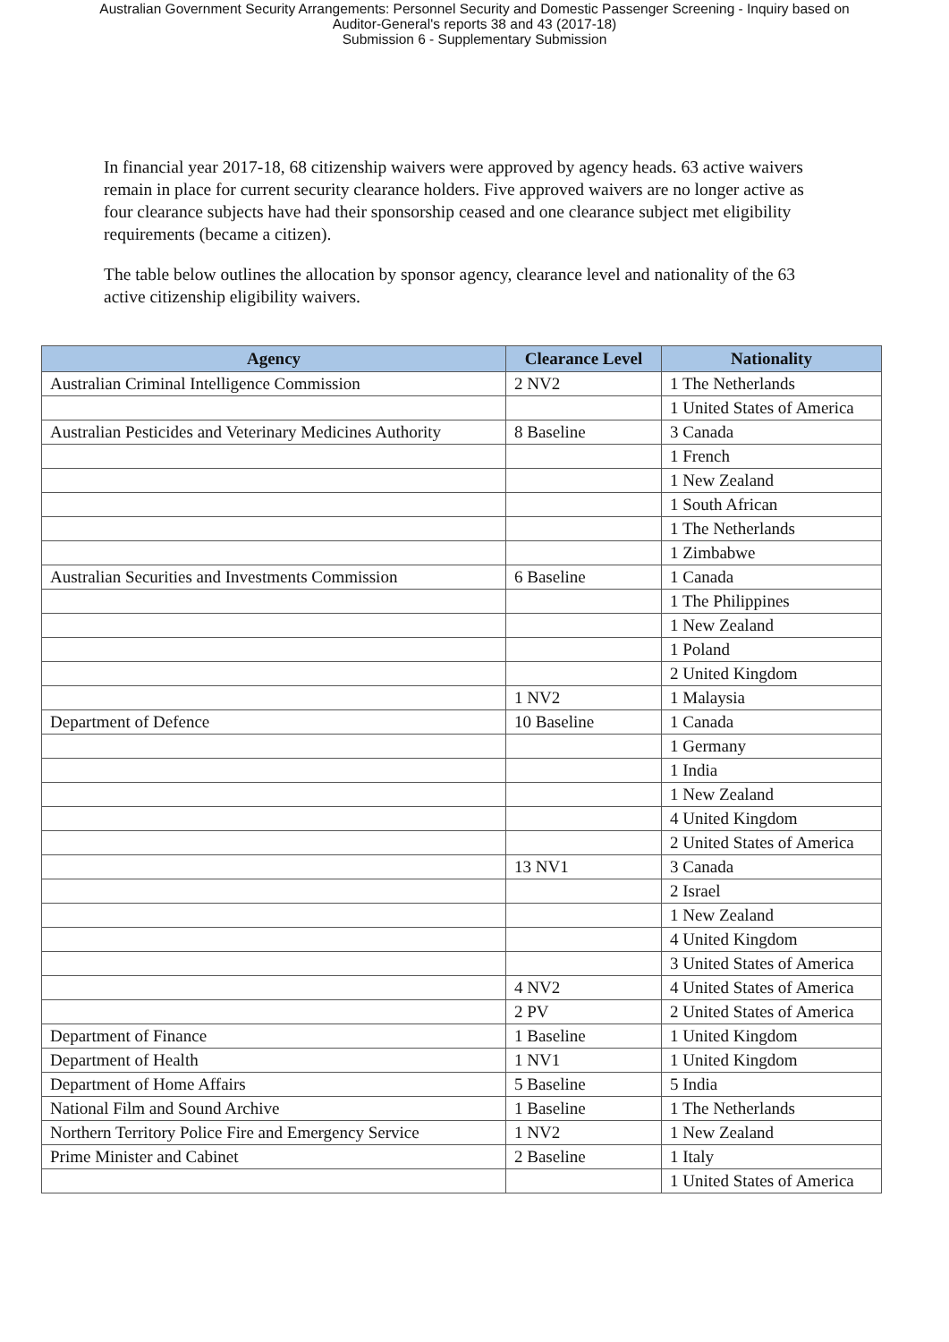Australian Government Security Arrangements: Personnel Security and Domestic Passenger Screening - Inquiry based on
Auditor-General's reports 38 and 43 (2017-18)
Submission 6 - Supplementary Submission
In financial year 2017-18, 68 citizenship waivers were approved by agency heads. 63 active waivers remain in place for current security clearance holders. Five approved waivers are no longer active as four clearance subjects have had their sponsorship ceased and one clearance subject met eligibility requirements (became a citizen).
The table below outlines the allocation by sponsor agency, clearance level and nationality of the 63 active citizenship eligibility waivers.
| Agency | Clearance Level | Nationality |
| --- | --- | --- |
| Australian Criminal Intelligence Commission | 2 NV2 | 1 The Netherlands |
| | | 1 United States of America |
| Australian Pesticides and Veterinary Medicines Authority | 8 Baseline | 3 Canada |
| | | 1 French |
| | | 1 New Zealand |
| | | 1 South African |
| | | 1 The Netherlands |
| | | 1 Zimbabwe |
| Australian Securities and Investments Commission | 6 Baseline | 1 Canada |
| | | 1 The Philippines |
| | | 1 New Zealand |
| | | 1 Poland |
| | | 2 United Kingdom |
| | 1 NV2 | 1 Malaysia |
| Department of Defence | 10 Baseline | 1 Canada |
| | | 1 Germany |
| | | 1 India |
| | | 1 New Zealand |
| | | 4 United Kingdom |
| | | 2 United States of America |
| | 13 NV1 | 3 Canada |
| | | 2 Israel |
| | | 1 New Zealand |
| | | 4 United Kingdom |
| | | 3 United States of America |
| | 4 NV2 | 4 United States of America |
| | 2 PV | 2 United States of America |
| Department of Finance | 1 Baseline | 1 United Kingdom |
| Department of Health | 1 NV1 | 1 United Kingdom |
| Department of Home Affairs | 5 Baseline | 5 India |
| National Film and Sound Archive | 1 Baseline | 1 The Netherlands |
| Northern Territory Police Fire and Emergency Service | 1 NV2 | 1 New Zealand |
| Prime Minister and Cabinet | 2 Baseline | 1 Italy |
| | | 1 United States of America |